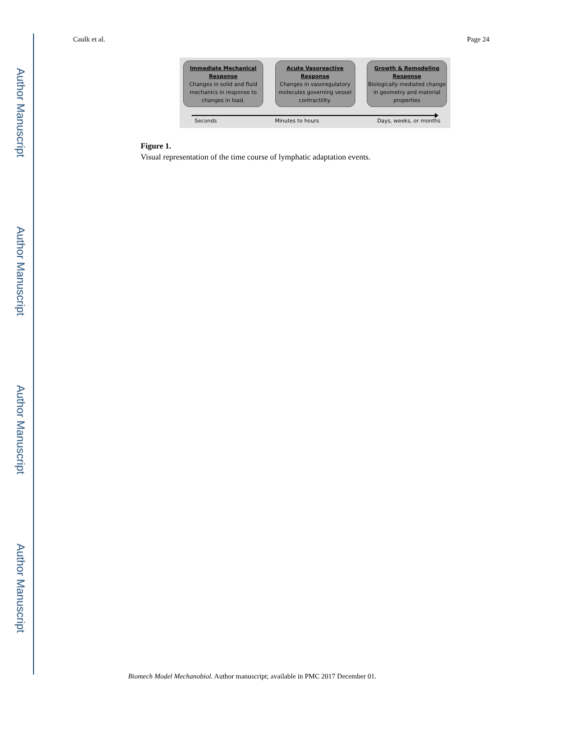Author Manuscript
Author Manuscript
Author Manuscript
Author Manuscript
Caulk et al. Page 24
Immediate Mechanical Response
Changes in solid and fluid mechanics in response to changes in load.
Acute Vasoreactive Response
Changes in vasoregulatory molecules governing vessel contractility.
Growth & Remodeling Response
Biologically mediated change in geometry and material properties
Seconds Minutes to hours Days, weeks, or months
Figure 1.
Visual representation of the time course of lymphatic adaptation events.
Biomech Model Mechanobiol. Author manuscript; available in PMC 2017 December 01.